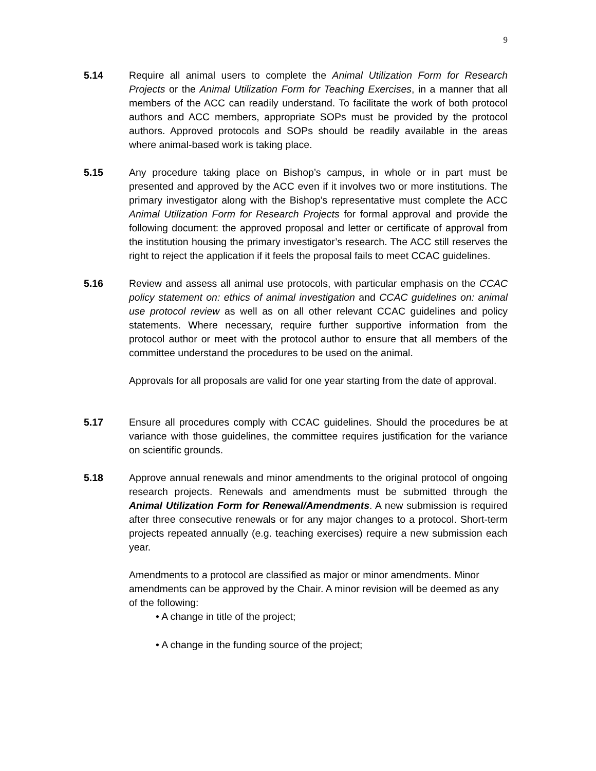9
5.14 Require all animal users to complete the Animal Utilization Form for Research Projects or the Animal Utilization Form for Teaching Exercises, in a manner that all members of the ACC can readily understand. To facilitate the work of both protocol authors and ACC members, appropriate SOPs must be provided by the protocol authors. Approved protocols and SOPs should be readily available in the areas where animal-based work is taking place.
5.15 Any procedure taking place on Bishop’s campus, in whole or in part must be presented and approved by the ACC even if it involves two or more institutions. The primary investigator along with the Bishop’s representative must complete the ACC Animal Utilization Form for Research Projects for formal approval and provide the following document: the approved proposal and letter or certificate of approval from the institution housing the primary investigator’s research. The ACC still reserves the right to reject the application if it feels the proposal fails to meet CCAC guidelines.
5.16 Review and assess all animal use protocols, with particular emphasis on the CCAC policy statement on: ethics of animal investigation and CCAC guidelines on: animal use protocol review as well as on all other relevant CCAC guidelines and policy statements. Where necessary, require further supportive information from the protocol author or meet with the protocol author to ensure that all members of the committee understand the procedures to be used on the animal.
Approvals for all proposals are valid for one year starting from the date of approval.
5.17 Ensure all procedures comply with CCAC guidelines. Should the procedures be at variance with those guidelines, the committee requires justification for the variance on scientific grounds.
5.18 Approve annual renewals and minor amendments to the original protocol of ongoing research projects. Renewals and amendments must be submitted through the Animal Utilization Form for Renewal/Amendments. A new submission is required after three consecutive renewals or for any major changes to a protocol. Short-term projects repeated annually (e.g. teaching exercises) require a new submission each year.
Amendments to a protocol are classified as major or minor amendments. Minor amendments can be approved by the Chair. A minor revision will be deemed as any of the following:
• A change in title of the project;
• A change in the funding source of the project;